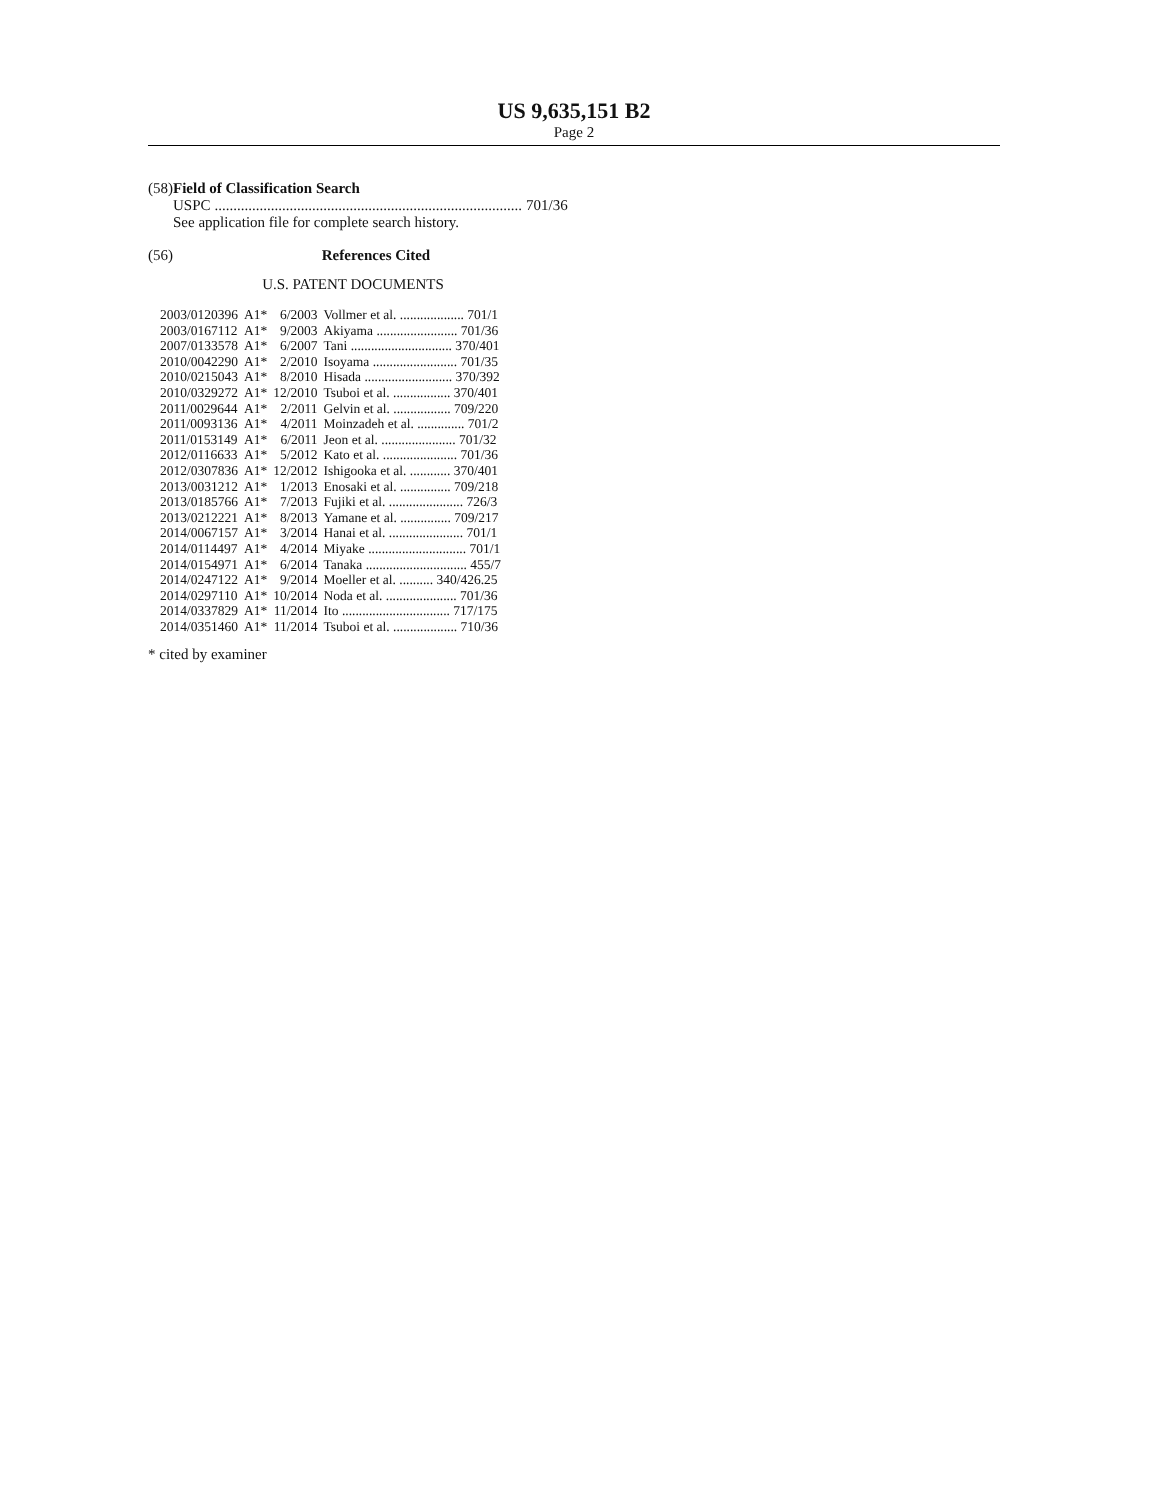US 9,635,151 B2
Page 2
(58) Field of Classification Search
USPC.................................................................................. 701/36
See application file for complete search history.
(56) References Cited
U.S. PATENT DOCUMENTS
| 2003/0120396 | A1* | 6/2003 | Vollmer et al. ................... 701/1 |
| 2003/0167112 | A1* | 9/2003 | Akiyama ........................ 701/36 |
| 2007/0133578 | A1* | 6/2007 | Tani .............................. 370/401 |
| 2010/0042290 | A1* | 2/2010 | Isoyama ......................... 701/35 |
| 2010/0215043 | A1* | 8/2010 | Hisada .......................... 370/392 |
| 2010/0329272 | A1* | 12/2010 | Tsuboi et al. ................. 370/401 |
| 2011/0029644 | A1* | 2/2011 | Gelvin et al. ................. 709/220 |
| 2011/0093136 | A1* | 4/2011 | Moinzadeh et al. .............. 701/2 |
| 2011/0153149 | A1* | 6/2011 | Jeon et al. ...................... 701/32 |
| 2012/0116633 | A1* | 5/2012 | Kato et al. ...................... 701/36 |
| 2012/0307836 | A1* | 12/2012 | Ishigooka et al. ............ 370/401 |
| 2013/0031212 | A1* | 1/2013 | Enosaki et al. ............... 709/218 |
| 2013/0185766 | A1* | 7/2013 | Fujiki et al. ...................... 726/3 |
| 2013/0212221 | A1* | 8/2013 | Yamane et al. ............... 709/217 |
| 2014/0067157 | A1* | 3/2014 | Hanai et al. ...................... 701/1 |
| 2014/0114497 | A1* | 4/2014 | Miyake ............................. 701/1 |
| 2014/0154971 | A1* | 6/2014 | Tanaka .............................. 455/7 |
| 2014/0247122 | A1* | 9/2014 | Moeller et al. .......... 340/426.25 |
| 2014/0297110 | A1* | 10/2014 | Noda et al. ..................... 701/36 |
| 2014/0337829 | A1* | 11/2014 | Ito ................................ 717/175 |
| 2014/0351460 | A1* | 11/2014 | Tsuboi et al. ................... 710/36 |
* cited by examiner